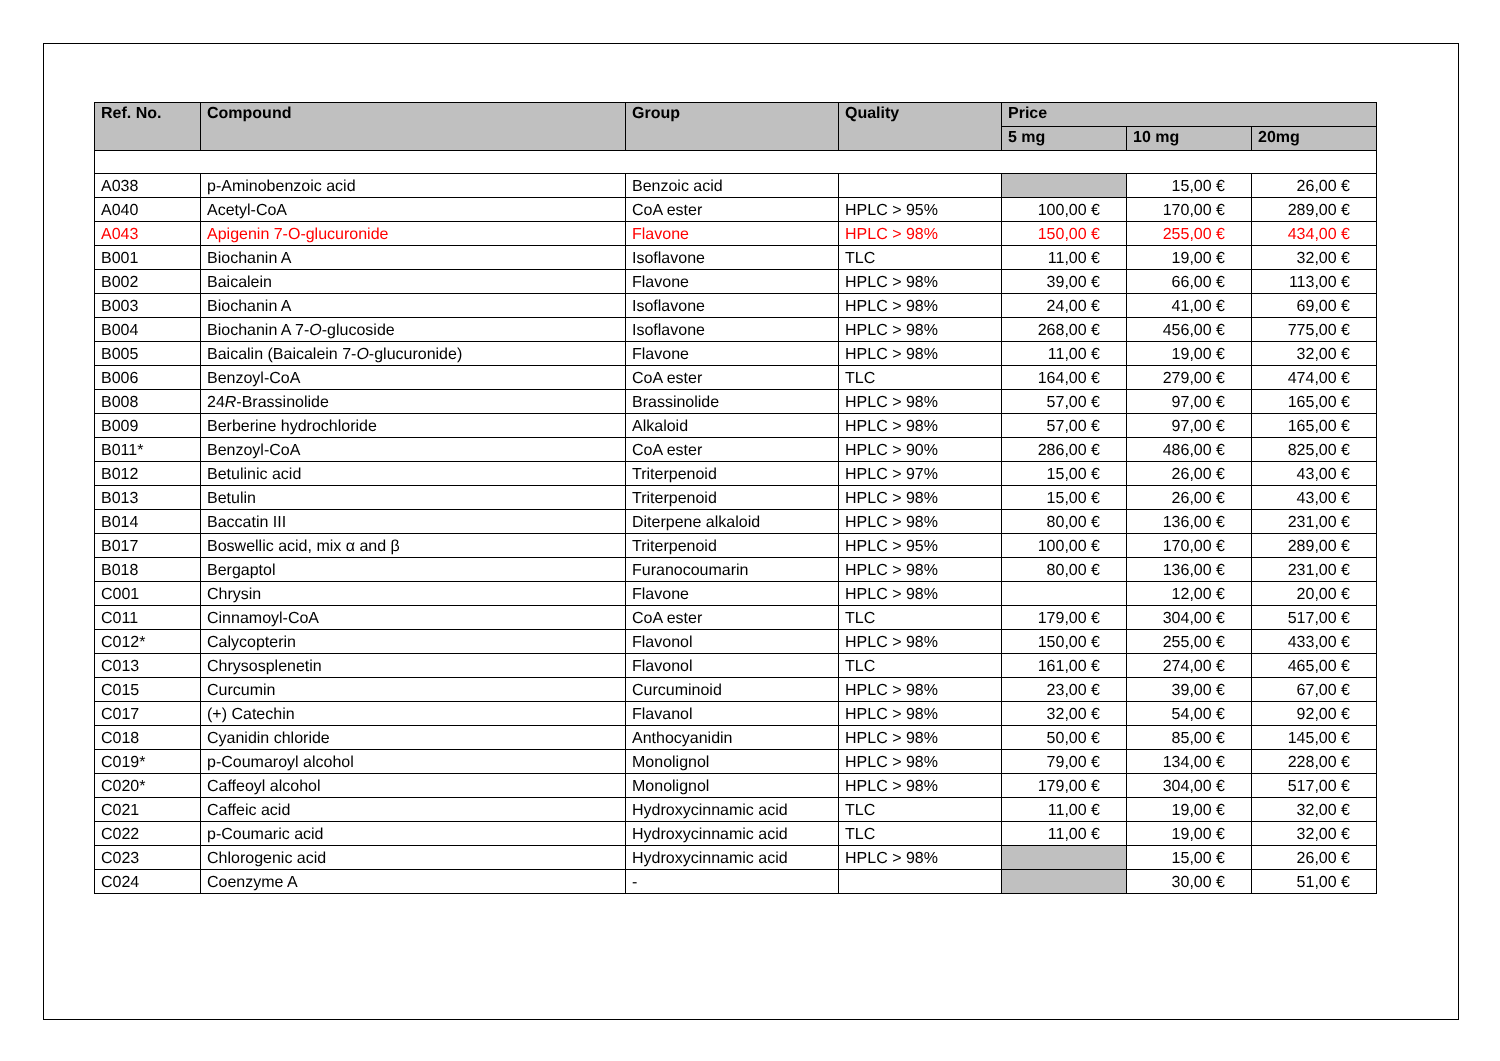| Ref. No. | Compound | Group | Quality | Price | | |
| --- | --- | --- | --- | --- | --- | --- |
| | | | | 5 mg | 10 mg | 20mg |
| A038 | p-Aminobenzoic acid | Benzoic acid | | | 15,00 € | 26,00 € |
| A040 | Acetyl-CoA | CoA ester | HPLC > 95% | 100,00 € | 170,00 € | 289,00 € |
| A043 | Apigenin 7-O-glucuronide | Flavone | HPLC > 98% | 150,00 € | 255,00 € | 434,00 € |
| B001 | Biochanin A | Isoflavone | TLC | 11,00 € | 19,00 € | 32,00 € |
| B002 | Baicalein | Flavone | HPLC > 98% | 39,00 € | 66,00 € | 113,00 € |
| B003 | Biochanin A | Isoflavone | HPLC > 98% | 24,00 € | 41,00 € | 69,00 € |
| B004 | Biochanin A 7- O -glucoside | Isoflavone | HPLC > 98% | 268,00 € | 456,00 € | 775,00 € |
| B005 | Baicalin (Baicalein 7- O -glucuronide) | Flavone | HPLC > 98% | 11,00 € | 19,00 € | 32,00 € |
| B006 | Benzoyl-CoA | CoA ester | TLC | 164,00 € | 279,00 € | 474,00 € |
| B008 | 24 R -Brassinolide | Brassinolide | HPLC > 98% | 57,00 € | 97,00 € | 165,00 € |
| B009 | Berberine hydrochloride | Alkaloid | HPLC > 98% | 57,00 € | 97,00 € | 165,00 € |
| B011* | Benzoyl-CoA | CoA ester | HPLC > 90% | 286,00 € | 486,00 € | 825,00 € |
| B012 | Betulinic acid | Triterpenoid | HPLC > 97% | 15,00 € | 26,00 € | 43,00 € |
| B013 | Betulin | Triterpenoid | HPLC > 98% | 15,00 € | 26,00 € | 43,00 € |
| B014 | Baccatin III | Diterpene alkaloid | HPLC > 98% | 80,00 € | 136,00 € | 231,00 € |
| B017 | Boswellic acid, mix α and β | Triterpenoid | HPLC > 95% | 100,00 € | 170,00 € | 289,00 € |
| B018 | Bergaptol | Furanocoumarin | HPLC > 98% | 80,00 € | 136,00 € | 231,00 € |
| C001 | Chrysin | Flavone | HPLC > 98% | | 12,00 € | 20,00 € |
| C011 | Cinnamoyl-CoA | CoA ester | TLC | 179,00 € | 304,00 € | 517,00 € |
| C012* | Calycopterin | Flavonol | HPLC > 98% | 150,00 € | 255,00 € | 433,00 € |
| C013 | Chrysosplenetin | Flavonol | TLC | 161,00 € | 274,00 € | 465,00 € |
| C015 | Curcumin | Curcuminoid | HPLC > 98% | 23,00 € | 39,00 € | 67,00 € |
| C017 | (+) Catechin | Flavanol | HPLC > 98% | 32,00 € | 54,00 € | 92,00 € |
| C018 | Cyanidin chloride | Anthocyanidin | HPLC > 98% | 50,00 € | 85,00 € | 145,00 € |
| C019* | p-Coumaroyl alcohol | Monolignol | HPLC > 98% | 79,00 € | 134,00 € | 228,00 € |
| C020* | Caffeoyl alcohol | Monolignol | HPLC > 98% | 179,00 € | 304,00 € | 517,00 € |
| C021 | Caffeic acid | Hydroxycinnamic acid | TLC | 11,00 € | 19,00 € | 32,00 € |
| C022 | p-Coumaric acid | Hydroxycinnamic acid | TLC | 11,00 € | 19,00 € | 32,00 € |
| C023 | Chlorogenic acid | Hydroxycinnamic acid | HPLC > 98% | | 15,00 € | 26,00 € |
| C024 | Coenzyme A | - | | | 30,00 € | 51,00 € |